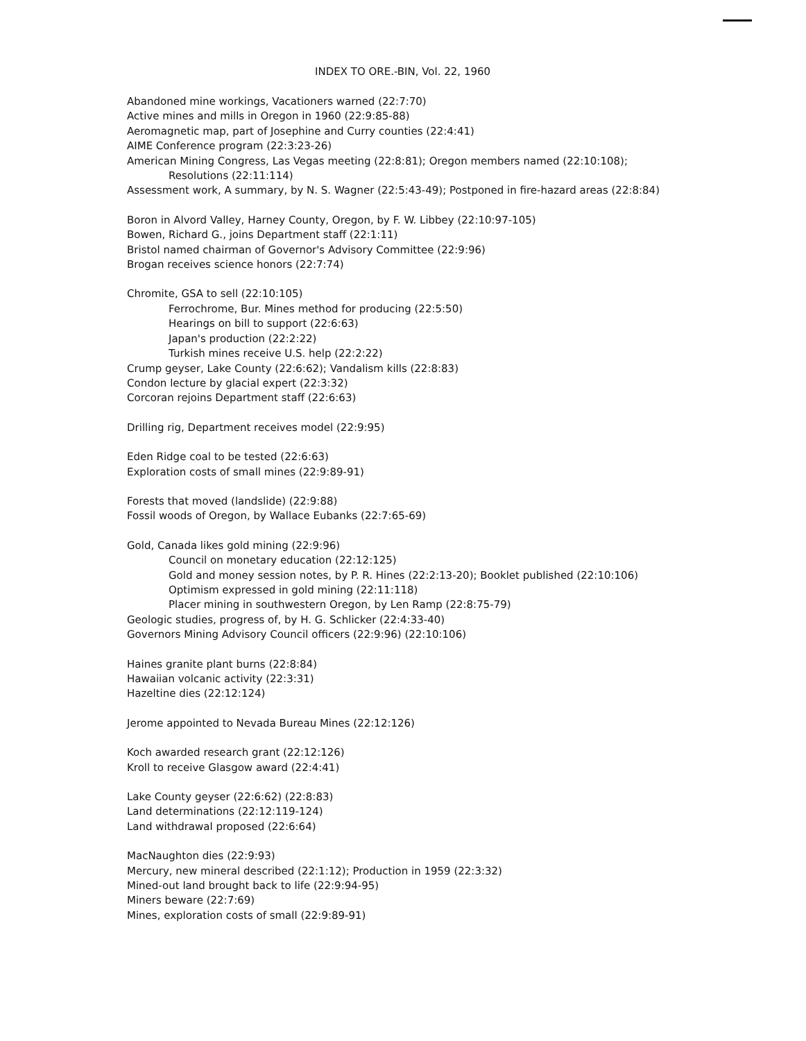INDEX TO ORE.-BIN, Vol. 22, 1960
Abandoned mine workings, Vacationers warned (22:7:70)
Active mines and mills in Oregon in 1960 (22:9:85-88)
Aeromagnetic map, part of Josephine and Curry counties (22:4:41)
AIME Conference program (22:3:23-26)
American Mining Congress, Las Vegas meeting (22:8:81); Oregon members named (22:10:108);
Resolutions (22:11:114)
Assessment work, A summary, by N. S. Wagner (22:5:43-49); Postponed in fire-hazard areas (22:8:84)
Boron in Alvord Valley, Harney County, Oregon, by F. W. Libbey (22:10:97-105)
Bowen, Richard G., joins Department staff (22:1:11)
Bristol named chairman of Governor's Advisory Committee (22:9:96)
Brogan receives science honors (22:7:74)
Chromite, GSA to sell (22:10:105)
Ferrochrome, Bur. Mines method for producing (22:5:50)
Hearings on bill to support (22:6:63)
Japan's production (22:2:22)
Turkish mines receive U.S. help (22:2:22)
Crump geyser, Lake County (22:6:62); Vandalism kills (22:8:83)
Condon lecture by glacial expert (22:3:32)
Corcoran rejoins Department staff (22:6:63)
Drilling rig, Department receives model (22:9:95)
Eden Ridge coal to be tested (22:6:63)
Exploration costs of small mines (22:9:89-91)
Forests that moved (landslide) (22:9:88)
Fossil woods of Oregon, by Wallace Eubanks (22:7:65-69)
Gold, Canada likes gold mining (22:9:96)
Council on monetary education (22:12:125)
Gold and money session notes, by P. R. Hines (22:2:13-20); Booklet published (22:10:106)
Optimism expressed in gold mining (22:11:118)
Placer mining in southwestern Oregon, by Len Ramp (22:8:75-79)
Geologic studies, progress of, by H. G. Schlicker (22:4:33-40)
Governors Mining Advisory Council officers (22:9:96) (22:10:106)
Haines granite plant burns (22:8:84)
Hawaiian volcanic activity (22:3:31)
Hazeltine dies (22:12:124)
Jerome appointed to Nevada Bureau Mines (22:12:126)
Koch awarded research grant (22:12:126)
Kroll to receive Glasgow award (22:4:41)
Lake County geyser (22:6:62) (22:8:83)
Land determinations (22:12:119-124)
Land withdrawal proposed (22:6:64)
MacNaughton dies (22:9:93)
Mercury, new mineral described (22:1:12); Production in 1959 (22:3:32)
Mined-out land brought back to life (22:9:94-95)
Miners beware (22:7:69)
Mines, exploration costs of small (22:9:89-91)